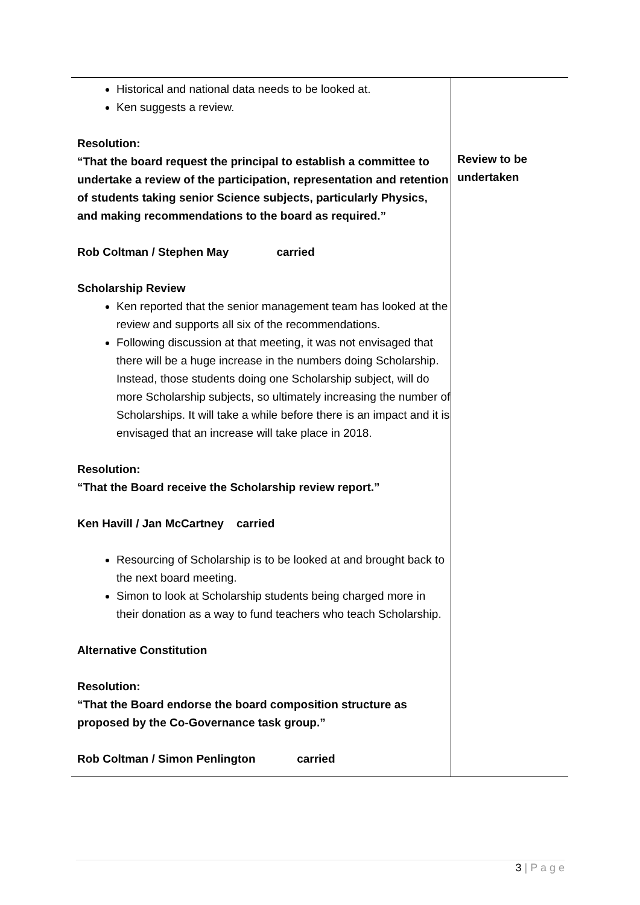| Historical and national data needs to be looked at. Ken suggests a review. Resolution: “That the board request the principal to establish a committee to undertake a review of the participation, representation and retention of students taking senior Science subjects, particularly Physics, and making recommendations to the board as required.” Rob Coltman / Stephen May carried Scholarship Review Ken reported that the senior management team has looked at the review and supports all six of the recommendations. Following discussion at that meeting, it was not envisaged that there will be a huge increase in the numbers doing Scholarship. Instead, those students doing one Scholarship subject, will do more Scholarship subjects, so ultimately increasing the number of Scholarships. It will take a while before there is an impact and it is envisaged that an increase will take place in 2018. Resolution: “That the Board receive the Scholarship review report.” Ken Havill / Jan McCartney carried Resourcing of Scholarship is to be looked at and brought back to the next board meeting. Simon to look at Scholarship students being charged more in their donation as a way to fund teachers who teach Scholarship. Alternative Constitution Resolution: “That the Board endorse the board composition structure as proposed by the Co-Governance task group.” Rob Coltman / Simon Penlington carried | Review to be undertaken |
3 | P a g e